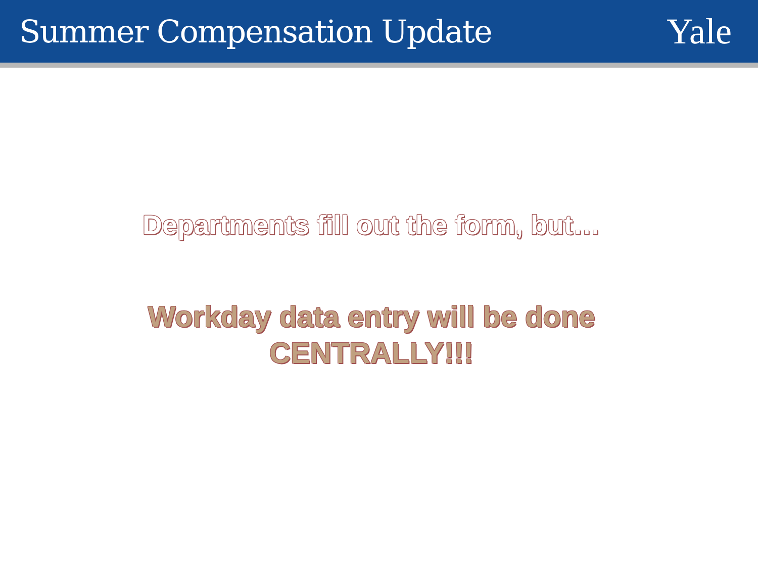Summer Compensation Update
Yale
Departments fill out the form, but…
Workday data entry will be done
CENTRALLY!!!